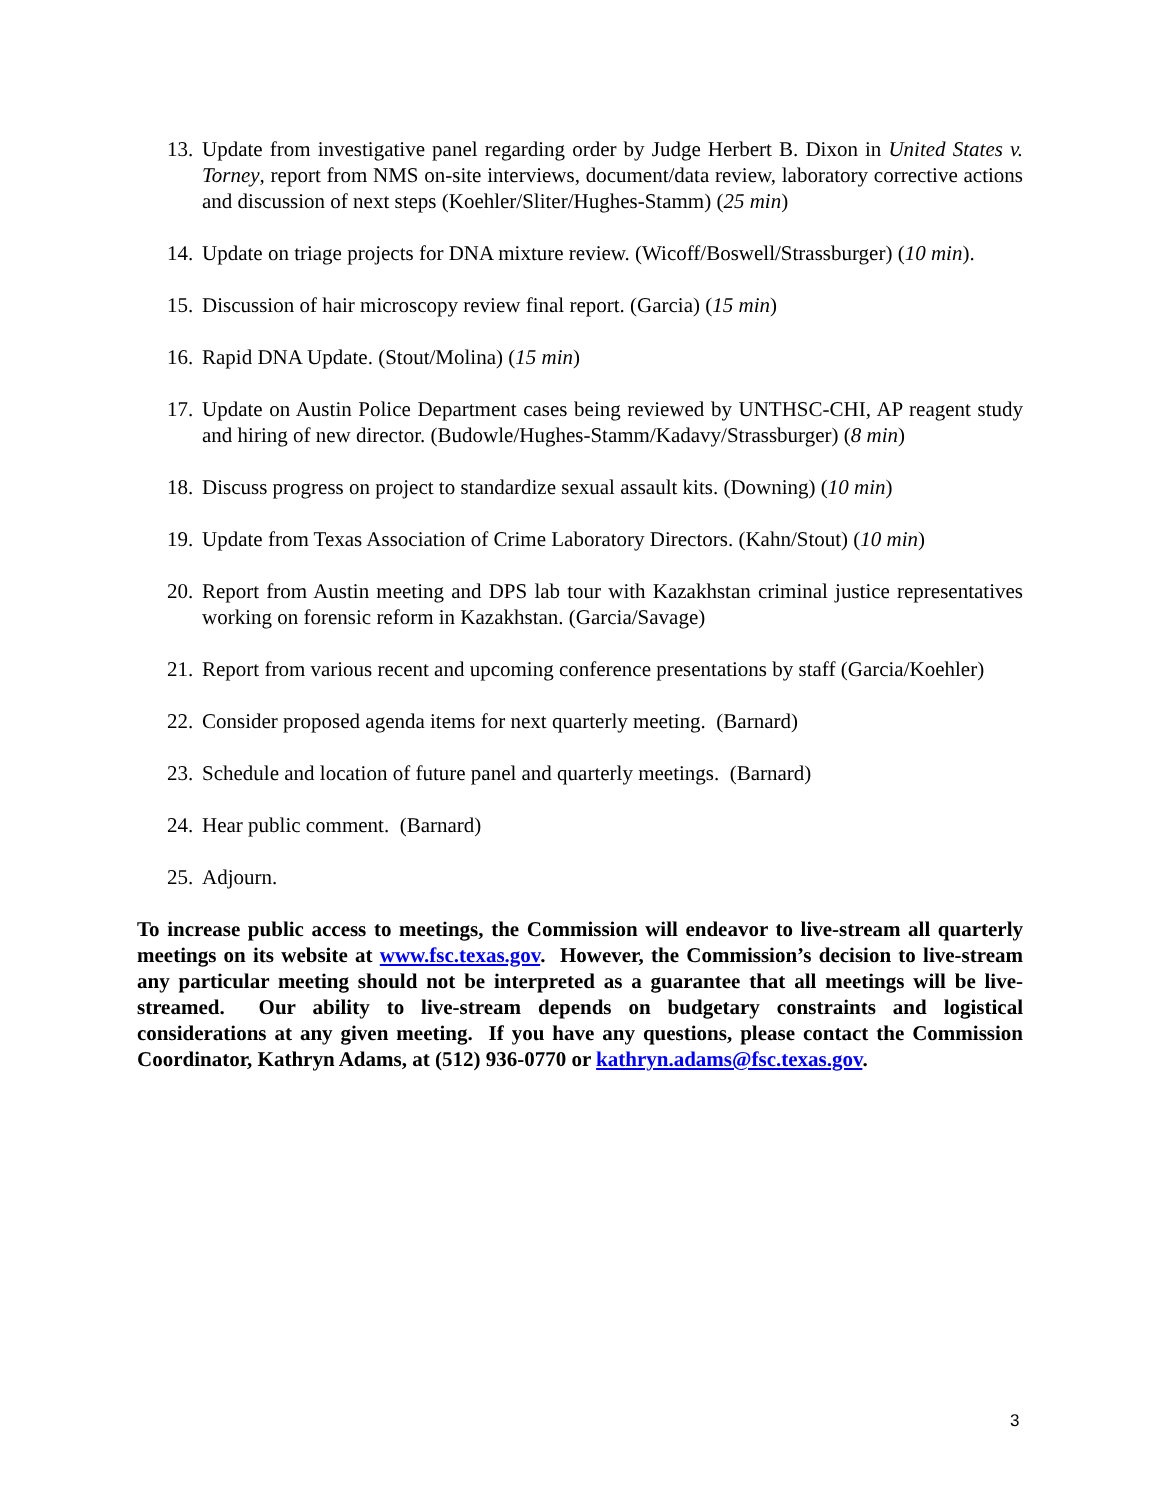13. Update from investigative panel regarding order by Judge Herbert B. Dixon in United States v. Torney, report from NMS on-site interviews, document/data review, laboratory corrective actions and discussion of next steps (Koehler/Sliter/Hughes-Stamm) (25 min)
14. Update on triage projects for DNA mixture review. (Wicoff/Boswell/Strassburger) (10 min).
15. Discussion of hair microscopy review final report. (Garcia) (15 min)
16. Rapid DNA Update. (Stout/Molina) (15 min)
17. Update on Austin Police Department cases being reviewed by UNTHSC-CHI, AP reagent study and hiring of new director. (Budowle/Hughes-Stamm/Kadavy/Strassburger) (8 min)
18. Discuss progress on project to standardize sexual assault kits. (Downing) (10 min)
19. Update from Texas Association of Crime Laboratory Directors. (Kahn/Stout) (10 min)
20. Report from Austin meeting and DPS lab tour with Kazakhstan criminal justice representatives working on forensic reform in Kazakhstan. (Garcia/Savage)
21. Report from various recent and upcoming conference presentations by staff (Garcia/Koehler)
22. Consider proposed agenda items for next quarterly meeting. (Barnard)
23. Schedule and location of future panel and quarterly meetings. (Barnard)
24. Hear public comment. (Barnard)
25. Adjourn.
To increase public access to meetings, the Commission will endeavor to live-stream all quarterly meetings on its website at www.fsc.texas.gov. However, the Commission’s decision to live-stream any particular meeting should not be interpreted as a guarantee that all meetings will be live-streamed. Our ability to live-stream depends on budgetary constraints and logistical considerations at any given meeting. If you have any questions, please contact the Commission Coordinator, Kathryn Adams, at (512) 936-0770 or kathryn.adams@fsc.texas.gov.
3